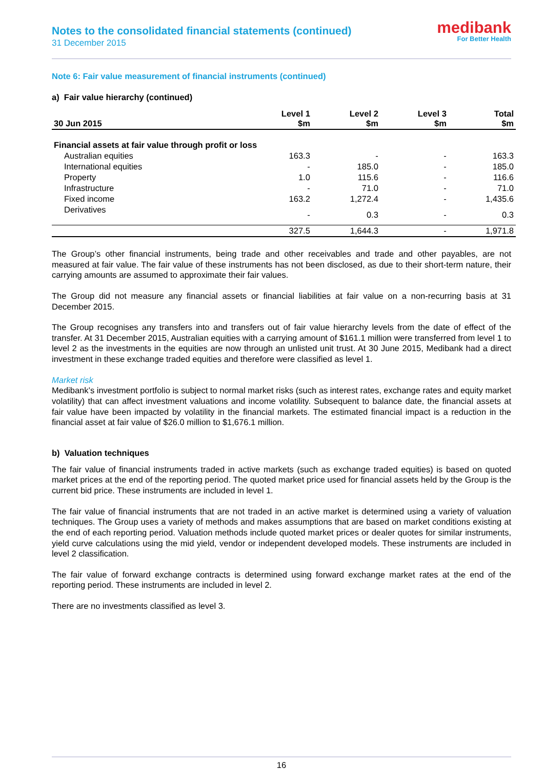Notes to the consolidated financial statements (continued)
31 December 2015
medibank
For Better Health
Note 6: Fair value measurement of financial instruments (continued)
a) Fair value hierarchy (continued)
| 30 Jun 2015 | Level 1 $m | Level 2 $m | Level 3 $m | Total $m |
| --- | --- | --- | --- | --- |
| Financial assets at fair value through profit or loss | | | | |
| Australian equities | 163.3 | - | - | 163.3 |
| International equities | - | 185.0 | - | 185.0 |
| Property | 1.0 | 115.6 | - | 116.6 |
| Infrastructure | - | 71.0 | - | 71.0 |
| Fixed income | 163.2 | 1,272.4 | - | 1,435.6 |
| Derivatives | - | 0.3 | - | 0.3 |
| | 327.5 | 1,644.3 | - | 1,971.8 |
The Group’s other financial instruments, being trade and other receivables and trade and other payables, are not measured at fair value. The fair value of these instruments has not been disclosed, as due to their short-term nature, their carrying amounts are assumed to approximate their fair values.
The Group did not measure any financial assets or financial liabilities at fair value on a non-recurring basis at 31 December 2015.
The Group recognises any transfers into and transfers out of fair value hierarchy levels from the date of effect of the transfer. At 31 December 2015, Australian equities with a carrying amount of $161.1 million were transferred from level 1 to level 2 as the investments in the equities are now through an unlisted unit trust. At 30 June 2015, Medibank had a direct investment in these exchange traded equities and therefore were classified as level 1.
Market risk
Medibank’s investment portfolio is subject to normal market risks (such as interest rates, exchange rates and equity market volatility) that can affect investment valuations and income volatility. Subsequent to balance date, the financial assets at fair value have been impacted by volatility in the financial markets. The estimated financial impact is a reduction in the financial asset at fair value of $26.0 million to $1,676.1 million.
b) Valuation techniques
The fair value of financial instruments traded in active markets (such as exchange traded equities) is based on quoted market prices at the end of the reporting period. The quoted market price used for financial assets held by the Group is the current bid price. These instruments are included in level 1.
The fair value of financial instruments that are not traded in an active market is determined using a variety of valuation techniques. The Group uses a variety of methods and makes assumptions that are based on market conditions existing at the end of each reporting period. Valuation methods include quoted market prices or dealer quotes for similar instruments, yield curve calculations using the mid yield, vendor or independent developed models. These instruments are included in level 2 classification.
The fair value of forward exchange contracts is determined using forward exchange market rates at the end of the reporting period. These instruments are included in level 2.
There are no investments classified as level 3.
16